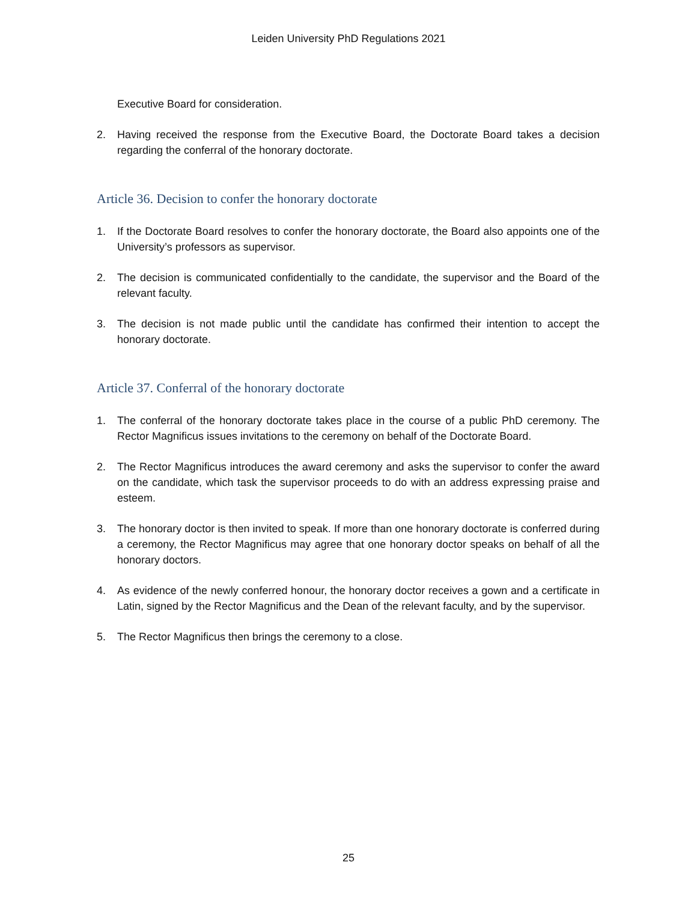Leiden University PhD Regulations 2021
Executive Board for consideration.
2. Having received the response from the Executive Board, the Doctorate Board takes a decision regarding the conferral of the honorary doctorate.
Article 36. Decision to confer the honorary doctorate
1. If the Doctorate Board resolves to confer the honorary doctorate, the Board also appoints one of the University’s professors as supervisor.
2. The decision is communicated confidentially to the candidate, the supervisor and the Board of the relevant faculty.
3. The decision is not made public until the candidate has confirmed their intention to accept the honorary doctorate.
Article 37. Conferral of the honorary doctorate
1. The conferral of the honorary doctorate takes place in the course of a public PhD ceremony. The Rector Magnificus issues invitations to the ceremony on behalf of the Doctorate Board.
2. The Rector Magnificus introduces the award ceremony and asks the supervisor to confer the award on the candidate, which task the supervisor proceeds to do with an address expressing praise and esteem.
3. The honorary doctor is then invited to speak. If more than one honorary doctorate is conferred during a ceremony, the Rector Magnificus may agree that one honorary doctor speaks on behalf of all the honorary doctors.
4. As evidence of the newly conferred honour, the honorary doctor receives a gown and a certificate in Latin, signed by the Rector Magnificus and the Dean of the relevant faculty, and by the supervisor.
5. The Rector Magnificus then brings the ceremony to a close.
25